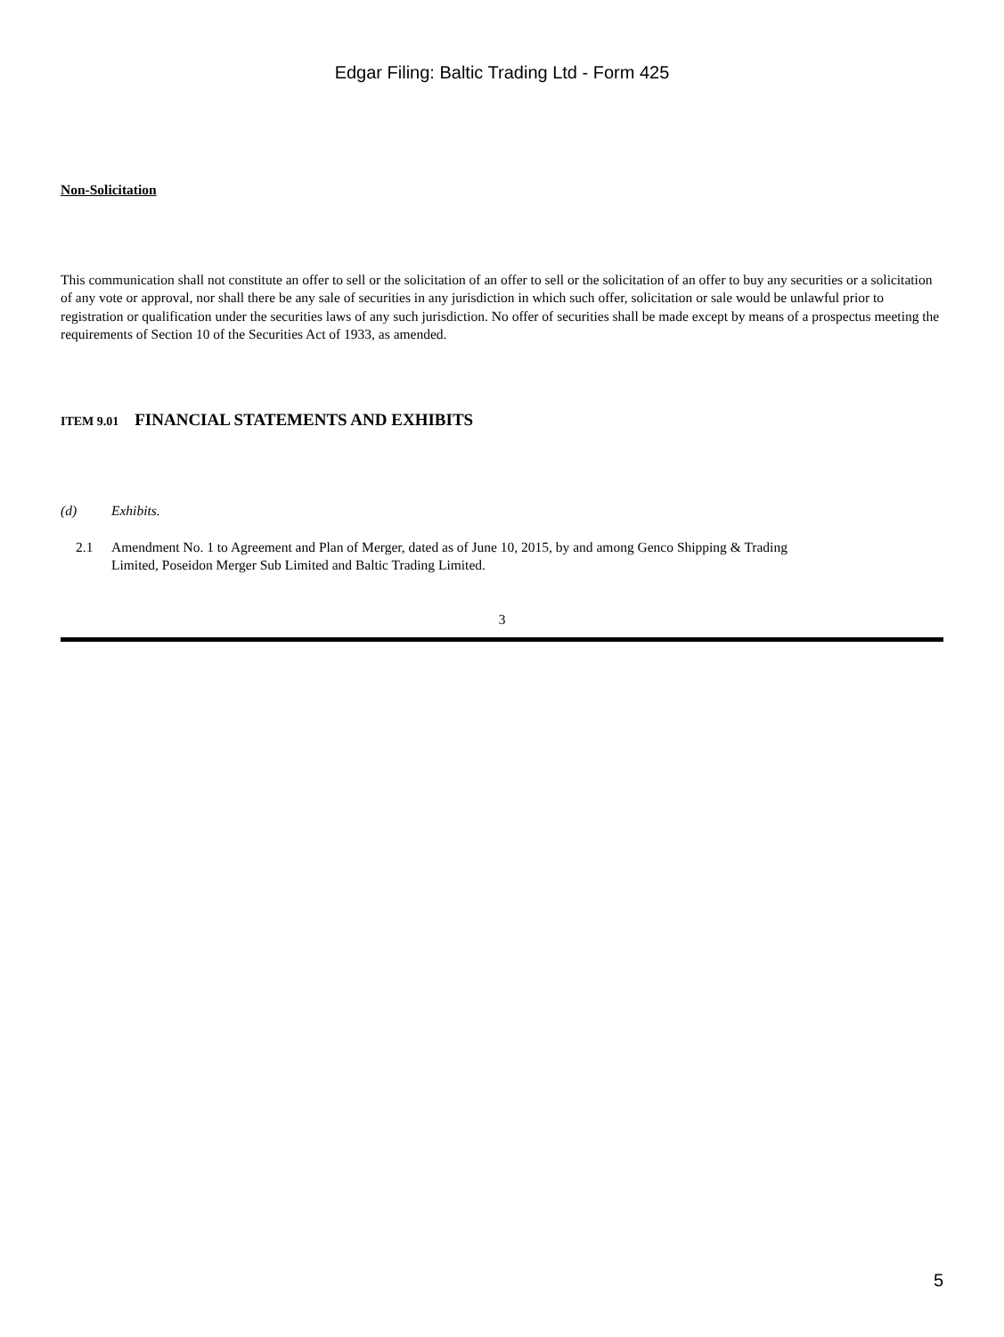Edgar Filing: Baltic Trading Ltd - Form 425
Non-Solicitation
This communication shall not constitute an offer to sell or the solicitation of an offer to sell or the solicitation of an offer to buy any securities or a solicitation of any vote or approval, nor shall there be any sale of securities in any jurisdiction in which such offer, solicitation or sale would be unlawful prior to registration or qualification under the securities laws of any such jurisdiction. No offer of securities shall be made except by means of a prospectus meeting the requirements of Section 10 of the Securities Act of 1933, as amended.
ITEM 9.01 FINANCIAL STATEMENTS AND EXHIBITS
(d) Exhibits.
2.1 Amendment No. 1 to Agreement and Plan of Merger, dated as of June 10, 2015, by and among Genco Shipping & Trading
Limited, Poseidon Merger Sub Limited and Baltic Trading Limited.
3
5